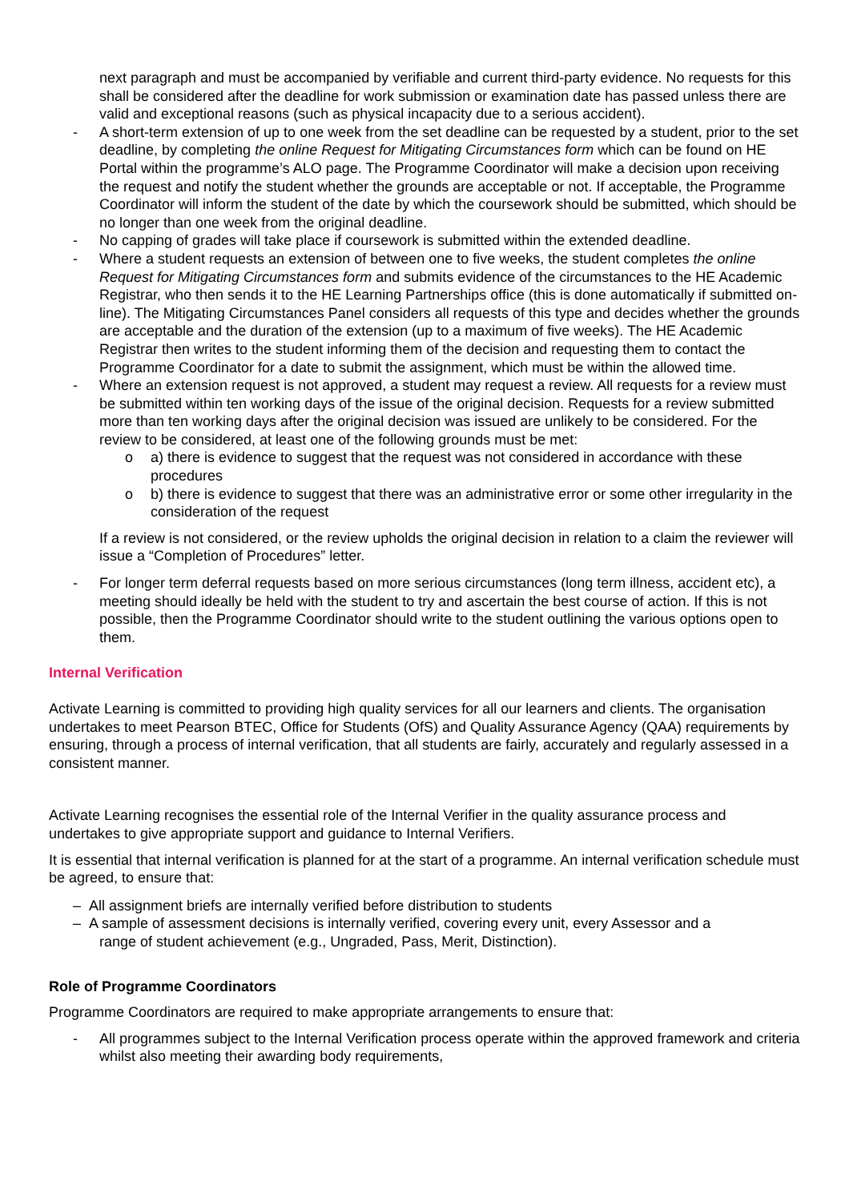next paragraph and must be accompanied by verifiable and current third-party evidence. No requests for this shall be considered after the deadline for work submission or examination date has passed unless there are valid and exceptional reasons (such as physical incapacity due to a serious accident).
- A short-term extension of up to one week from the set deadline can be requested by a student, prior to the set deadline, by completing the online Request for Mitigating Circumstances form which can be found on HE Portal within the programme’s ALO page. The Programme Coordinator will make a decision upon receiving the request and notify the student whether the grounds are acceptable or not. If acceptable, the Programme Coordinator will inform the student of the date by which the coursework should be submitted, which should be no longer than one week from the original deadline.
- No capping of grades will take place if coursework is submitted within the extended deadline.
- Where a student requests an extension of between one to five weeks, the student completes the online Request for Mitigating Circumstances form and submits evidence of the circumstances to the HE Academic Registrar, who then sends it to the HE Learning Partnerships office (this is done automatically if submitted on-line). The Mitigating Circumstances Panel considers all requests of this type and decides whether the grounds are acceptable and the duration of the extension (up to a maximum of five weeks). The HE Academic Registrar then writes to the student informing them of the decision and requesting them to contact the Programme Coordinator for a date to submit the assignment, which must be within the allowed time.
- Where an extension request is not approved, a student may request a review. All requests for a review must be submitted within ten working days of the issue of the original decision. Requests for a review submitted more than ten working days after the original decision was issued are unlikely to be considered. For the review to be considered, at least one of the following grounds must be met:
o a) there is evidence to suggest that the request was not considered in accordance with these procedures
o b) there is evidence to suggest that there was an administrative error or some other irregularity in the consideration of the request
If a review is not considered, or the review upholds the original decision in relation to a claim the reviewer will issue a “Completion of Procedures” letter.
- For longer term deferral requests based on more serious circumstances (long term illness, accident etc), a meeting should ideally be held with the student to try and ascertain the best course of action. If this is not possible, then the Programme Coordinator should write to the student outlining the various options open to them.
Internal Verification
Activate Learning is committed to providing high quality services for all our learners and clients. The organisation undertakes to meet Pearson BTEC, Office for Students (OfS) and Quality Assurance Agency (QAA) requirements by ensuring, through a process of internal verification, that all students are fairly, accurately and regularly assessed in a consistent manner.
Activate Learning recognises the essential role of the Internal Verifier in the quality assurance process and undertakes to give appropriate support and guidance to Internal Verifiers.
It is essential that internal verification is planned for at the start of a programme. An internal verification schedule must be agreed, to ensure that:
– All assignment briefs are internally verified before distribution to students
– A sample of assessment decisions is internally verified, covering every unit, every Assessor and a
range of student achievement (e.g., Ungraded, Pass, Merit, Distinction).
Role of Programme Coordinators
Programme Coordinators are required to make appropriate arrangements to ensure that:
- All programmes subject to the Internal Verification process operate within the approved framework and criteria whilst also meeting their awarding body requirements,